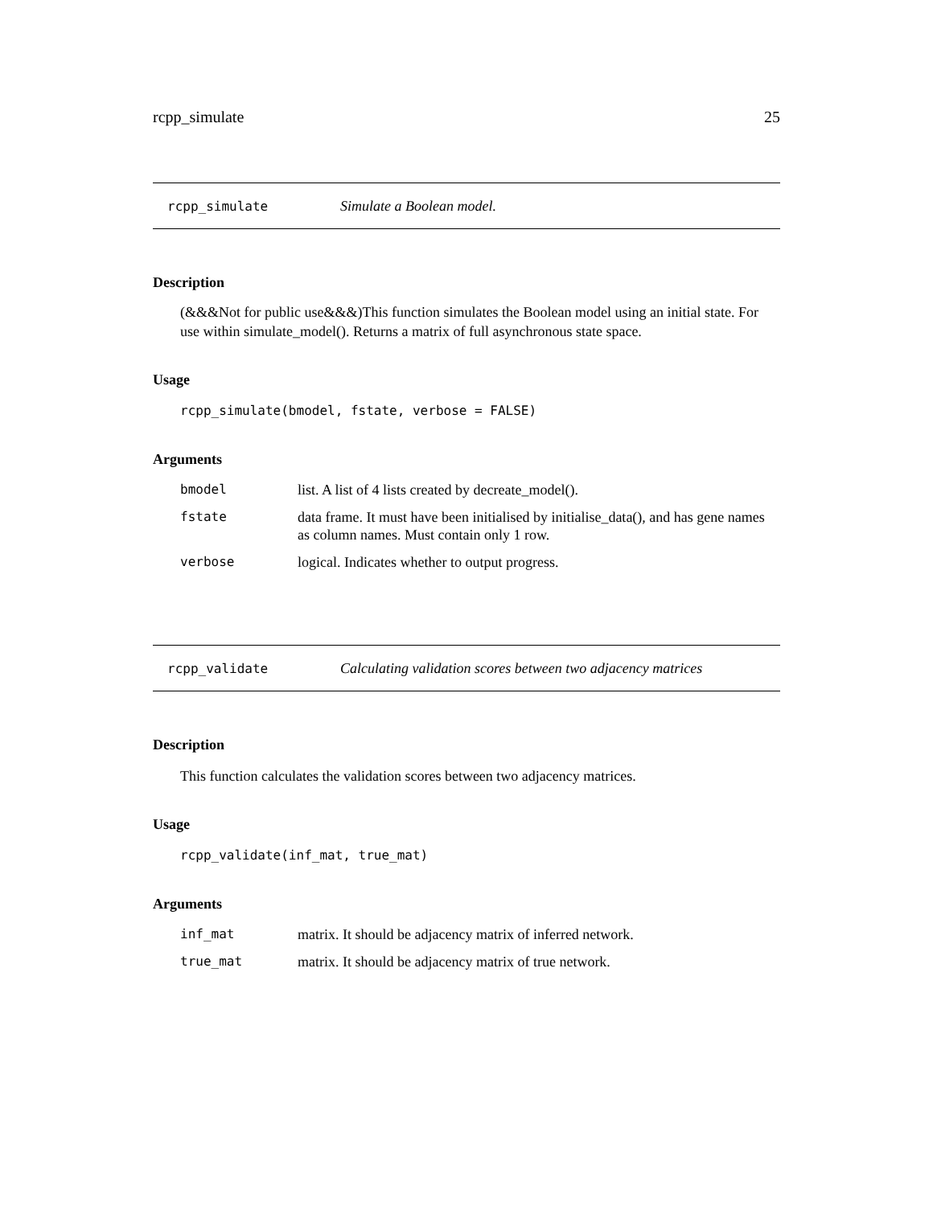rcpp_simulate 25
rcpp_simulate Simulate a Boolean model.
Description
(&&&Not for public use&&&)This function simulates the Boolean model using an initial state. For use within simulate_model(). Returns a matrix of full asynchronous state space.
Usage
rcpp_simulate(bmodel, fstate, verbose = FALSE)
Arguments
| bmodel | list. A list of 4 lists created by decreate_model(). |
| fstate | data frame. It must have been initialised by initialise_data(), and has gene names as column names. Must contain only 1 row. |
| verbose | logical. Indicates whether to output progress. |
rcpp_validate Calculating validation scores between two adjacency matrices
Description
This function calculates the validation scores between two adjacency matrices.
Usage
rcpp_validate(inf_mat, true_mat)
Arguments
| inf_mat | matrix. It should be adjacency matrix of inferred network. |
| true_mat | matrix. It should be adjacency matrix of true network. |